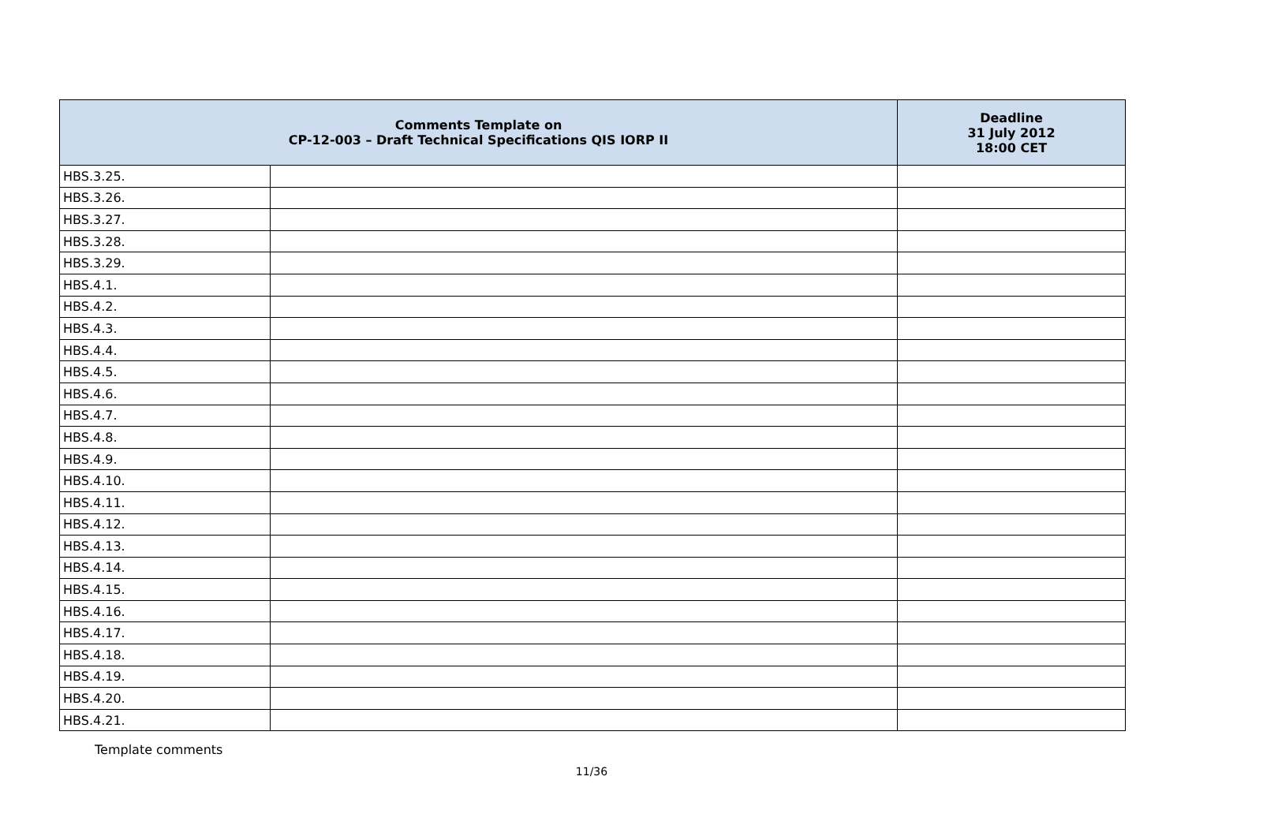| Comments Template on CP-12-003 – Draft Technical Specifications QIS IORP II | | Deadline 31 July 2012 18:00 CET |
| --- | --- | --- |
| HBS.3.25. | | |
| HBS.3.26. | | |
| HBS.3.27. | | |
| HBS.3.28. | | |
| HBS.3.29. | | |
| HBS.4.1. | | |
| HBS.4.2. | | |
| HBS.4.3. | | |
| HBS.4.4. | | |
| HBS.4.5. | | |
| HBS.4.6. | | |
| HBS.4.7. | | |
| HBS.4.8. | | |
| HBS.4.9. | | |
| HBS.4.10. | | |
| HBS.4.11. | | |
| HBS.4.12. | | |
| HBS.4.13. | | |
| HBS.4.14. | | |
| HBS.4.15. | | |
| HBS.4.16. | | |
| HBS.4.17. | | |
| HBS.4.18. | | |
| HBS.4.19. | | |
| HBS.4.20. | | |
| HBS.4.21. | | |
Template comments
11/36